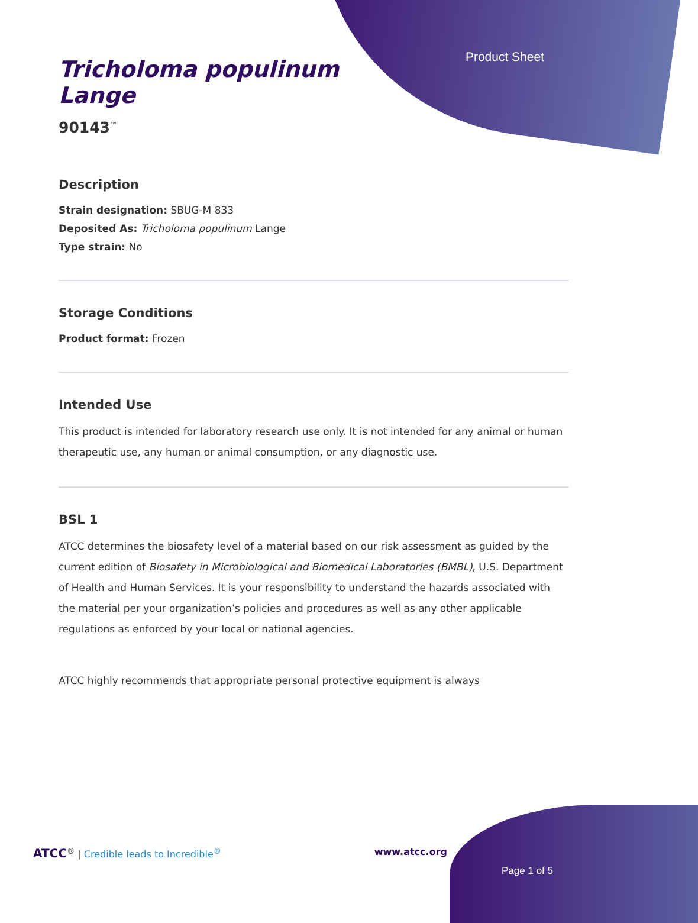Product Sheet
Tricholoma populinum
Lange
90143<sup>™</sup>
Description
Strain designation: SBUG-M 833
Deposited As: Tricholoma populinum Lange
Type strain: No
Storage Conditions
Product format: Frozen
Intended Use
This product is intended for laboratory research use only. It is not intended for any animal or human therapeutic use, any human or animal consumption, or any diagnostic use.
BSL 1
ATCC determines the biosafety level of a material based on our risk assessment as guided by the current edition of Biosafety in Microbiological and Biomedical Laboratories (BMBL), U.S. Department of Health and Human Services. It is your responsibility to understand the hazards associated with the material per your organization’s policies and procedures as well as any other applicable regulations as enforced by your local or national agencies.
ATCC highly recommends that appropriate personal protective equipment is always
ATCC<sup>®</sup> | Credible leads to Incredible<sup>®</sup> www.atcc.org
Page 1 of 5